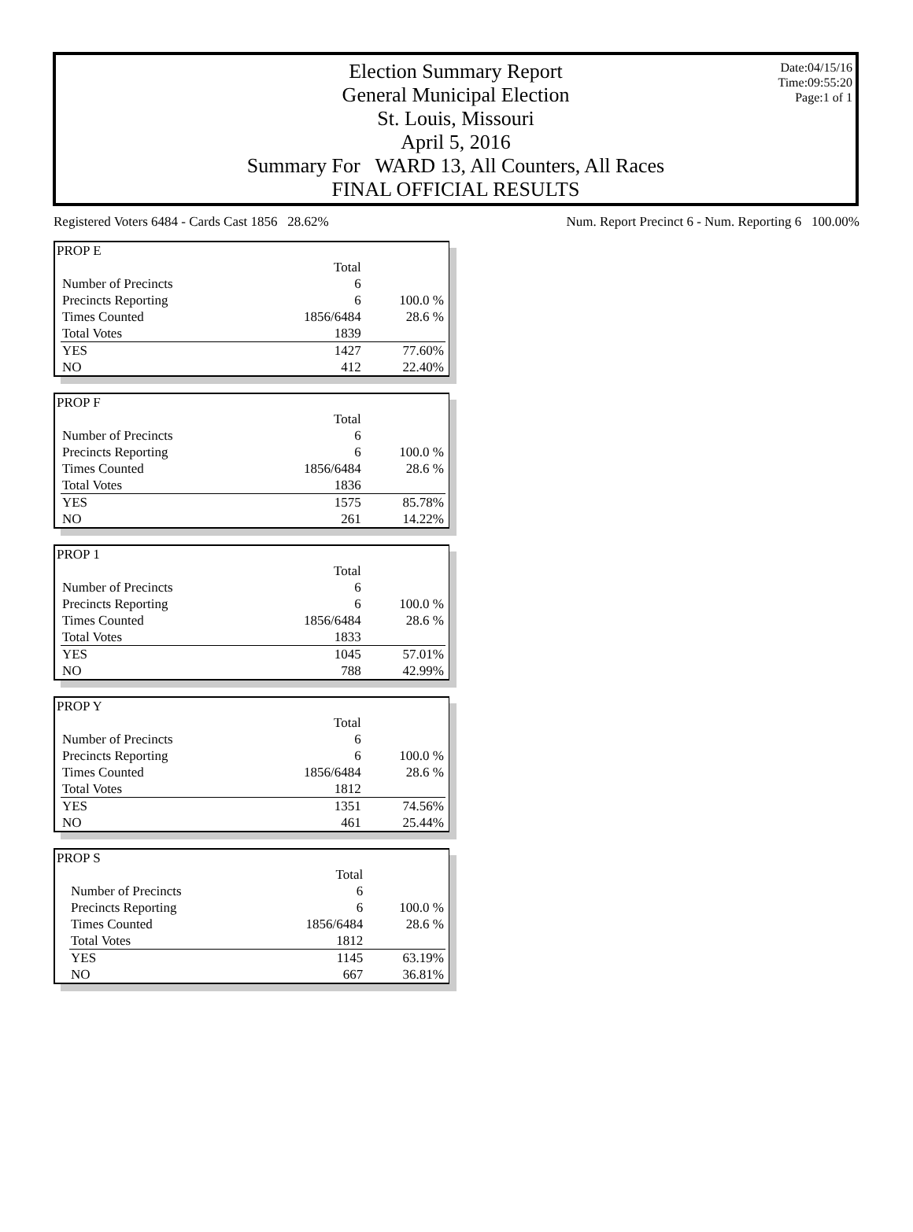Date:04/15/16
Time:09:55:20
Page:1 of 1
Election Summary Report
General Municipal Election
St. Louis, Missouri
April 5, 2016
Summary For WARD 13, All Counters, All Races
FINAL OFFICIAL RESULTS
Registered Voters 6484 - Cards Cast 1856 28.62% Num. Report Precinct 6 - Num. Reporting 6 100.00%
| PROP E | | | |
| | | Total | |
| | Number of Precincts | 6 | |
| | Precincts Reporting | 6 | 100.0 % |
| | Times Counted | 1856/6484 | 28.6 % |
| | Total Votes | 1839 | |
| | YES | 1427 | 77.60% |
| | NO | 412 | 22.40% |
| PROP F | | | |
| | | Total | |
| | Number of Precincts | 6 | |
| | Precincts Reporting | 6 | 100.0 % |
| | Times Counted | 1856/6484 | 28.6 % |
| | Total Votes | 1836 | |
| | YES | 1575 | 85.78% |
| | NO | 261 | 14.22% |
| PROP 1 | | | |
| | | Total | |
| | Number of Precincts | 6 | |
| | Precincts Reporting | 6 | 100.0 % |
| | Times Counted | 1856/6484 | 28.6 % |
| | Total Votes | 1833 | |
| | YES | 1045 | 57.01% |
| | NO | 788 | 42.99% |
| PROP Y | | | |
| | | Total | |
| | Number of Precincts | 6 | |
| | Precincts Reporting | 6 | 100.0 % |
| | Times Counted | 1856/6484 | 28.6 % |
| | Total Votes | 1812 | |
| | YES | 1351 | 74.56% |
| | NO | 461 | 25.44% |
| PROP S | | | |
| | | Total | |
| | Number of Precincts | 6 | |
| | Precincts Reporting | 6 | 100.0 % |
| | Times Counted | 1856/6484 | 28.6 % |
| | Total Votes | 1812 | |
| | YES | 1145 | 63.19% |
| | NO | 667 | 36.81% |